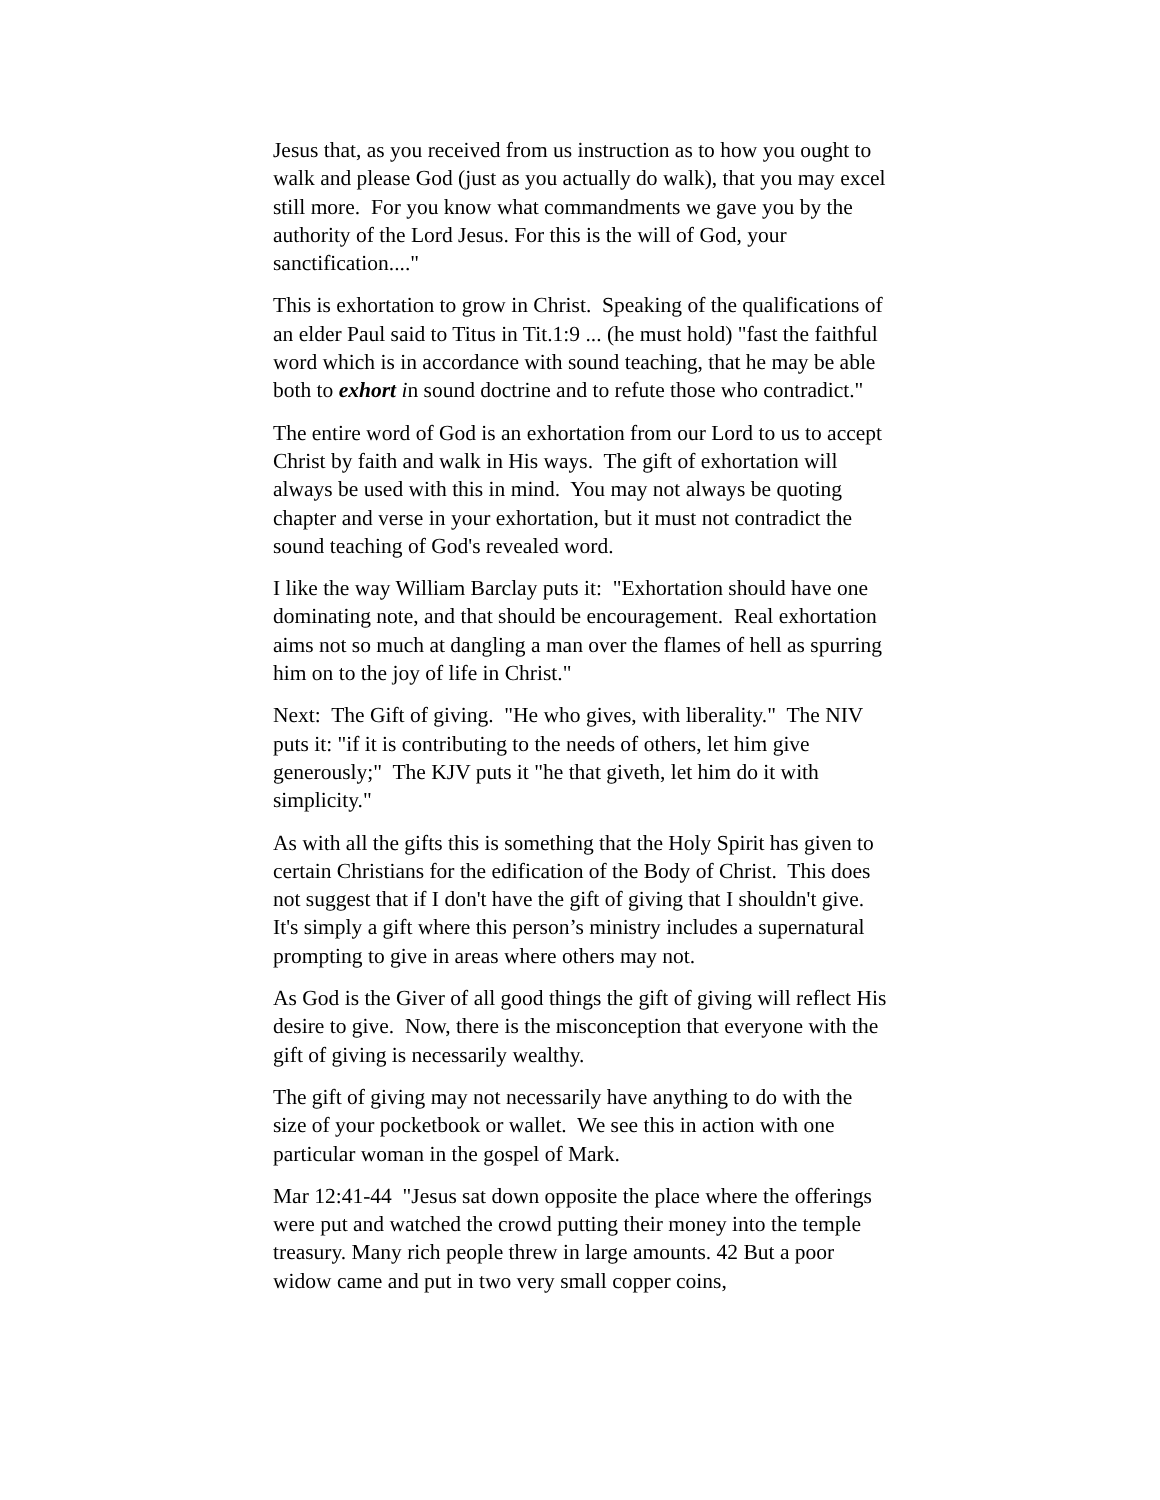Jesus that, as you received from us instruction as to how you ought to walk and please God (just as you actually do walk), that you may excel still more. For you know what commandments we gave you by the authority of the Lord Jesus. For this is the will of God, your sanctification...."
This is exhortation to grow in Christ. Speaking of the qualifications of an elder Paul said to Titus in Tit.1:9 ... (he must hold) "fast the faithful word which is in accordance with sound teaching, that he may be able both to exhort in sound doctrine and to refute those who contradict."
The entire word of God is an exhortation from our Lord to us to accept Christ by faith and walk in His ways. The gift of exhortation will always be used with this in mind. You may not always be quoting chapter and verse in your exhortation, but it must not contradict the sound teaching of God's revealed word.
I like the way William Barclay puts it: "Exhortation should have one dominating note, and that should be encouragement. Real exhortation aims not so much at dangling a man over the flames of hell as spurring him on to the joy of life in Christ."
Next: The Gift of giving. "He who gives, with liberality." The NIV puts it: "if it is contributing to the needs of others, let him give generously;" The KJV puts it "he that giveth, let him do it with simplicity."
As with all the gifts this is something that the Holy Spirit has given to certain Christians for the edification of the Body of Christ. This does not suggest that if I don't have the gift of giving that I shouldn't give. It's simply a gift where this person’s ministry includes a supernatural prompting to give in areas where others may not.
As God is the Giver of all good things the gift of giving will reflect His desire to give. Now, there is the misconception that everyone with the gift of giving is necessarily wealthy.
The gift of giving may not necessarily have anything to do with the size of your pocketbook or wallet. We see this in action with one particular woman in the gospel of Mark.
Mar 12:41-44 "Jesus sat down opposite the place where the offerings were put and watched the crowd putting their money into the temple treasury. Many rich people threw in large amounts. 42 But a poor widow came and put in two very small copper coins,